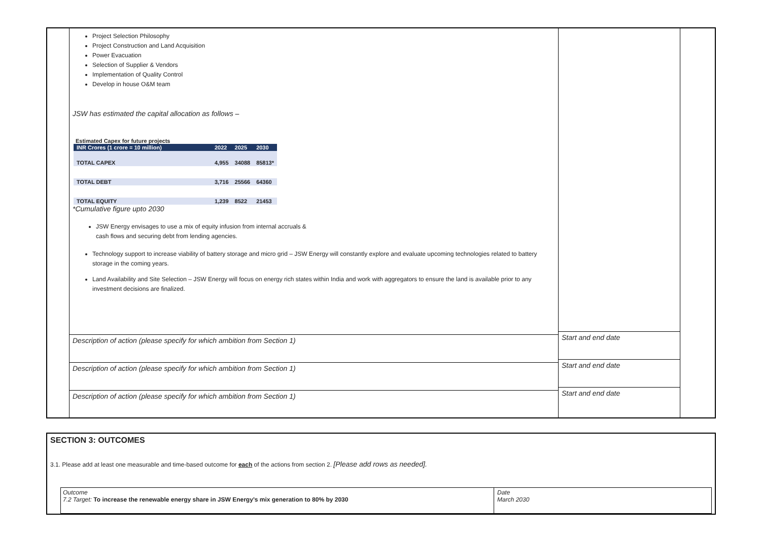Project Selection Philosophy
Project Construction and Land Acquisition
Power Evacuation
Selection of Supplier & Vendors
Implementation of Quality Control
Develop in house O&M team
JSW has estimated the capital allocation as follows –
Estimated Capex for future projects
| INR Crores (1 crore = 10 million) | 2022 | 2025 | 2030 |
| TOTAL CAPEX | 4,955 | 34088 | 85813* |
| TOTAL DEBT | 3,716 | 25566 | 64360 |
| TOTAL EQUITY | 1,239 | 8522 | 21453 |
*Cumulative figure upto 2030
JSW Energy envisages to use a mix of equity infusion from internal accruals &
cash flows and securing debt from lending agencies.
Technology support to increase viability of battery storage and micro grid – JSW Energy will constantly explore and evaluate upcoming technologies related to battery storage in the coming years.
Land Availability and Site Selection – JSW Energy will focus on energy rich states within India and work with aggregators to ensure the land is available prior to any investment decisions are finalized.
Description of action (please specify for which ambition from Section 1)
Description of action (please specify for which ambition from Section 1)
Description of action (please specify for which ambition from Section 1)
Start and end date
Start and end date
Start and end date
SECTION 3: OUTCOMES
3.1. Please add at least one measurable and time-based outcome for each of the actions from section 2. [Please add rows as needed].
| Outcome 7.2 Target: To increase the renewable energy share in JSW Energy’s mix generation to 80% by 2030 | Date March 2030 |